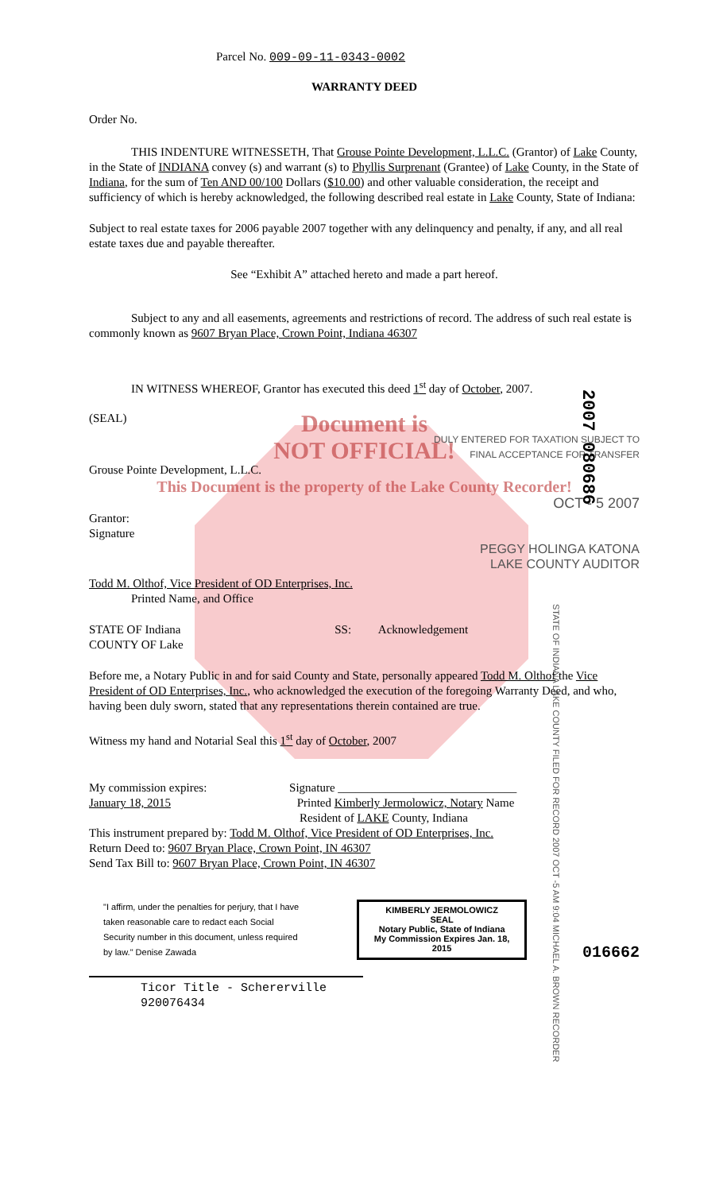Parcel No. 009-09-11-0343-0002
WARRANTY DEED
Order No.
THIS INDENTURE WITNESSETH, That Grouse Pointe Development, L.L.C. (Grantor) of Lake County, in the State of INDIANA convey (s) and warrant (s) to Phyllis Surprenant (Grantee) of Lake County, in the State of Indiana, for the sum of Ten AND 00/100 Dollars ($10.00) and other valuable consideration, the receipt and sufficiency of which is hereby acknowledged, the following described real estate in Lake County, State of Indiana:
Subject to real estate taxes for 2006 payable 2007 together with any delinquency and penalty, if any, and all real estate taxes due and payable thereafter.
See “Exhibit A” attached hereto and made a part hereof.
Subject to any and all easements, agreements and restrictions of record. The address of such real estate is commonly known as 9607 Bryan Place, Crown Point, Indiana 46307
IN WITNESS WHEREOF, Grantor has executed this deed 1<sup>st</sup> day of October, 2007.
(SEAL)
Document is
NOT OFFICIAL!
DULY ENTERED FOR TAXATION SUBJECT TO
FINAL ACCEPTANCE FOR TRANSFER
Grouse Pointe Development, L.L.C.
This Document is the property of the Lake County Recorder!
OCT - 5 2007
Grantor:
Signature
PEGGY HOLINGA KATONA
LAKE COUNTY AUDITOR
Todd M. Olthof, Vice President of OD Enterprises, Inc.
Printed Name, and Office
STATE OF Indiana SS: Acknowledgement
COUNTY OF Lake
Before me, a Notary Public in and for said County and State, personally appeared Todd M. Olthof the Vice President of OD Enterprises, Inc., who acknowledged the execution of the foregoing Warranty Deed, and who, having been duly sworn, stated that any representations therein contained are true.
Witness my hand and Notarial Seal this 1<sup>st</sup> day of October, 2007
My commission expires: Signature ______________________________
January 18, 2015 Printed Kimberly Jermolowicz, Notary Name
Resident of LAKE County, Indiana
This instrument prepared by: Todd M. Olthof, Vice President of OD Enterprises, Inc.
Return Deed to: 9607 Bryan Place, Crown Point, IN 46307
Send Tax Bill to: 9607 Bryan Place, Crown Point, IN 46307
"I affirm, under the penalties for perjury, that I have taken reasonable care to redact each Social Security number in this document, unless required by law." Denise Zawada
KIMBERLY JERMOLOWICZ
SEAL
Notary Public, State of Indiana
My Commission Expires Jan. 18, 2015
016662
Ticor Title - Schererville 920076434
2007 080686
STATE OF INDIANA LAKE COUNTY FILED FOR RECORD 2007 OCT -5 AM 9:04 MICHAEL A. BROWN RECORDER